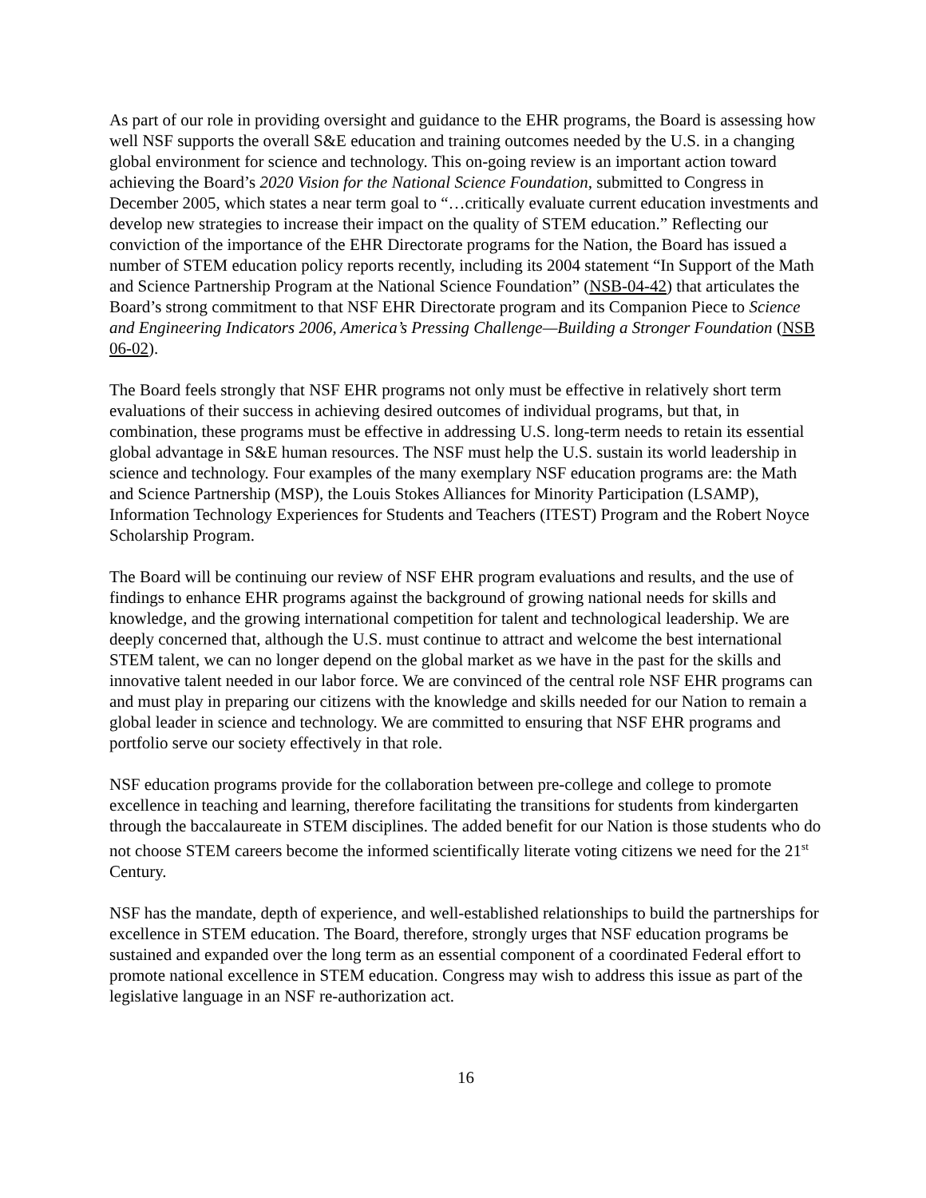As part of our role in providing oversight and guidance to the EHR programs, the Board is assessing how well NSF supports the overall S&E education and training outcomes needed by the U.S. in a changing global environment for science and technology. This on-going review is an important action toward achieving the Board’s 2020 Vision for the National Science Foundation, submitted to Congress in December 2005, which states a near term goal to “…critically evaluate current education investments and develop new strategies to increase their impact on the quality of STEM education.” Reflecting our conviction of the importance of the EHR Directorate programs for the Nation, the Board has issued a number of STEM education policy reports recently, including its 2004 statement “In Support of the Math and Science Partnership Program at the National Science Foundation” (NSB-04-42) that articulates the Board’s strong commitment to that NSF EHR Directorate program and its Companion Piece to Science and Engineering Indicators 2006, America’s Pressing Challenge—Building a Stronger Foundation (NSB 06-02).
The Board feels strongly that NSF EHR programs not only must be effective in relatively short term evaluations of their success in achieving desired outcomes of individual programs, but that, in combination, these programs must be effective in addressing U.S. long-term needs to retain its essential global advantage in S&E human resources. The NSF must help the U.S. sustain its world leadership in science and technology. Four examples of the many exemplary NSF education programs are: the Math and Science Partnership (MSP), the Louis Stokes Alliances for Minority Participation (LSAMP), Information Technology Experiences for Students and Teachers (ITEST) Program and the Robert Noyce Scholarship Program.
The Board will be continuing our review of NSF EHR program evaluations and results, and the use of findings to enhance EHR programs against the background of growing national needs for skills and knowledge, and the growing international competition for talent and technological leadership. We are deeply concerned that, although the U.S. must continue to attract and welcome the best international STEM talent, we can no longer depend on the global market as we have in the past for the skills and innovative talent needed in our labor force. We are convinced of the central role NSF EHR programs can and must play in preparing our citizens with the knowledge and skills needed for our Nation to remain a global leader in science and technology. We are committed to ensuring that NSF EHR programs and portfolio serve our society effectively in that role.
NSF education programs provide for the collaboration between pre-college and college to promote excellence in teaching and learning, therefore facilitating the transitions for students from kindergarten through the baccalaureate in STEM disciplines. The added benefit for our Nation is those students who do not choose STEM careers become the informed scientifically literate voting citizens we need for the 21<sup>st</sup> Century.
NSF has the mandate, depth of experience, and well-established relationships to build the partnerships for excellence in STEM education. The Board, therefore, strongly urges that NSF education programs be sustained and expanded over the long term as an essential component of a coordinated Federal effort to promote national excellence in STEM education. Congress may wish to address this issue as part of the legislative language in an NSF re-authorization act.
16